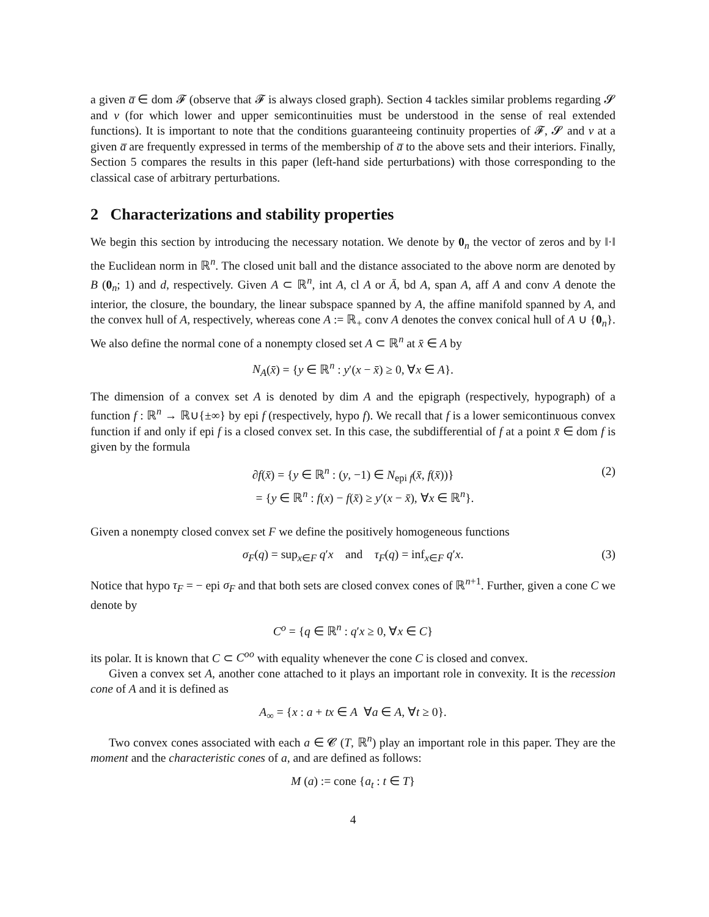a given a̅ ∈ dom 𝓕 (observe that 𝓕 is always closed graph). Section 4 tackles similar problems regarding 𝓢 and v (for which lower and upper semicontinuities must be understood in the sense of real extended functions). It is important to note that the conditions guaranteeing continuity properties of 𝓕, 𝓢 and v at a given a̅ are frequently expressed in terms of the membership of a̅ to the above sets and their interiors. Finally, Section 5 compares the results in this paper (left-hand side perturbations) with those corresponding to the classical case of arbitrary perturbations.
2 Characterizations and stability properties
We begin this section by introducing the necessary notation. We denote by 0<sub>n</sub> the vector of zeros and by ‖·‖ the Euclidean norm in ℝ<sup>n</sup>. The closed unit ball and the distance associated to the above norm are denoted by B (0<sub>n</sub>; 1) and d, respectively. Given A ⊂ ℝ<sup>n</sup>, int A, cl A or Ā, bd A, span A, aff A and conv A denote the interior, the closure, the boundary, the linear subspace spanned by A, the affine manifold spanned by A, and the convex hull of A, respectively, whereas cone A := ℝ<sub>+</sub> conv A denotes the convex conical hull of A ∪ {0<sub>n</sub>}. We also define the normal cone of a nonempty closed set A ⊂ ℝ<sup>n</sup> at x̄ ∈ A by
N<sub>A</sub>(x̄) = {y ∈ ℝ<sup>n</sup> : y′(x − x̄) ≥ 0, ∀x ∈ A}.
The dimension of a convex set A is denoted by dim A and the epigraph (respectively, hypograph) of a function f : ℝ<sup>n</sup> → ℝ∪{±∞} by epi f (respectively, hypo f). We recall that f is a lower semicontinuous convex function if and only if epi f is a closed convex set. In this case, the subdifferential of f at a point x̄ ∈ dom f is given by the formula
∂f(x̄) = {y ∈ ℝ<sup>n</sup> : (y, −1) ∈ N<sub>epi f</sub>(x̄, f(x̄))}
= {y ∈ ℝ<sup>n</sup> : f(x) − f(x̄) ≥ y′(x − x̄), ∀x ∈ ℝ<sup>n</sup>}.
(2)
Given a nonempty closed convex set F we define the positively homogeneous functions
σ<sub>F</sub>(q) = sup<sub>x∈F</sub> q′x and τ<sub>F</sub>(q) = inf<sub>x∈F</sub> q′x. (3)
Notice that hypo τ<sub>F</sub> = − epi σ<sub>F</sub> and that both sets are closed convex cones of ℝ<sup>n+1</sup>. Further, given a cone C we denote by
C<sup>o</sup> = {q ∈ ℝ<sup>n</sup> : q′x ≥ 0, ∀x ∈ C}
its polar. It is known that C ⊂ C<sup>oo</sup> with equality whenever the cone C is closed and convex.
Given a convex set A, another cone attached to it plays an important role in convexity. It is the recession cone of A and it is defined as
A<sub>∞</sub> = {x : a + tx ∈ A ∀a ∈ A, ∀t ≥ 0}.
Two convex cones associated with each a ∈ 𝓒 (T, ℝ<sup>n</sup>) play an important role in this paper. They are the moment and the characteristic cones of a, and are defined as follows:
M (a) := cone {a<sub>t</sub> : t ∈ T}
4